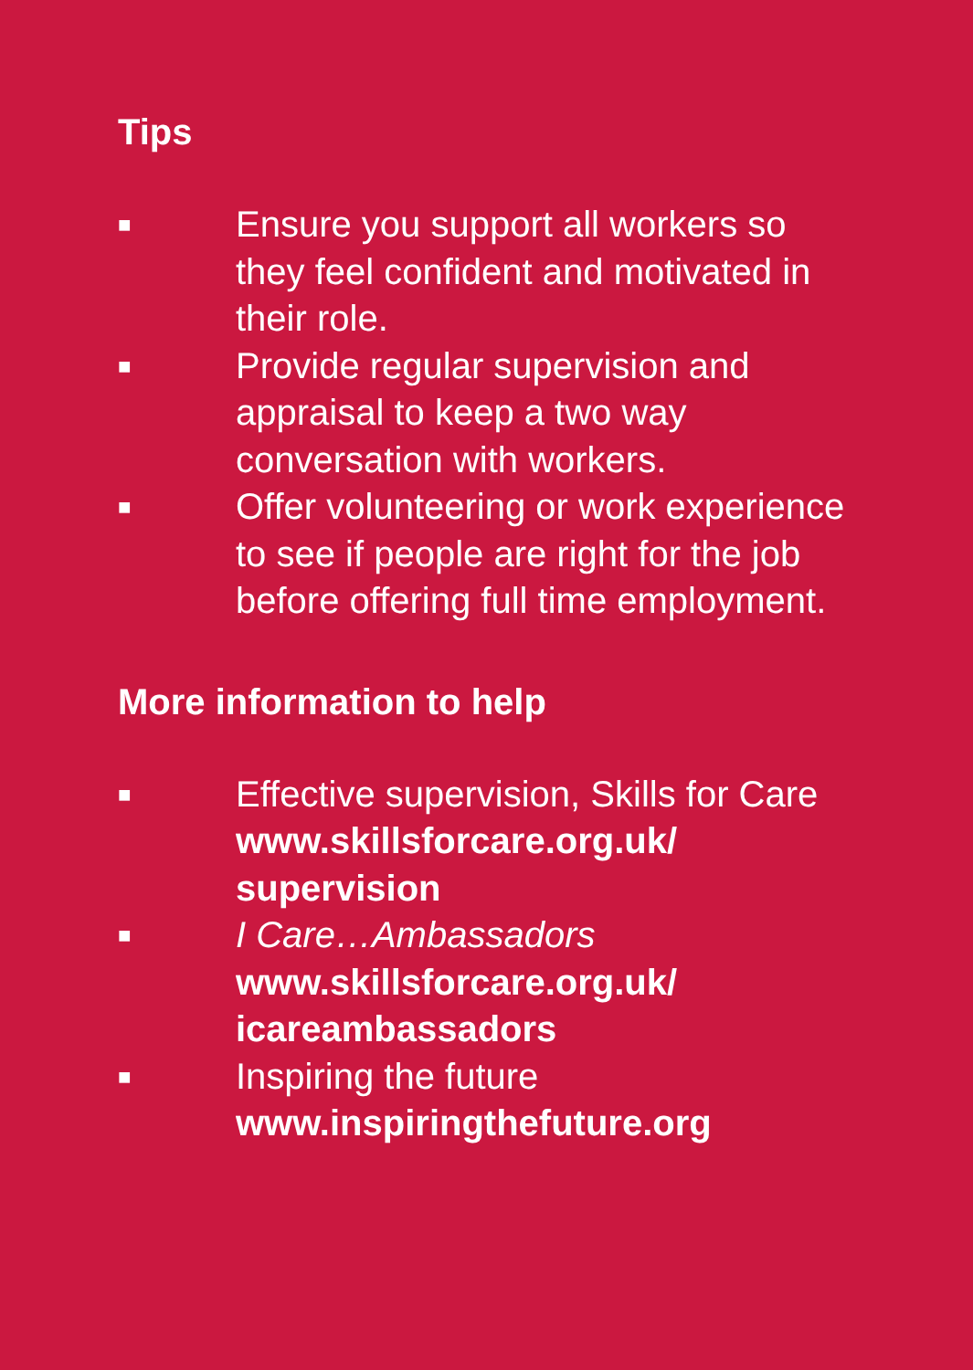Tips
■ Ensure you support all workers so they feel confident and motivated in their role.
■ Provide regular supervision and appraisal to keep a two way conversation with workers.
■ Offer volunteering or work experience to see if people are right for the job before offering full time employment.
More information to help
■ Effective supervision, Skills for Care
www.skillsforcare.org.uk/ supervision
■ I Care…Ambassadors
www.skillsforcare.org.uk/ icareambassadors
■ Inspiring the future
www.inspiringthefuture.org